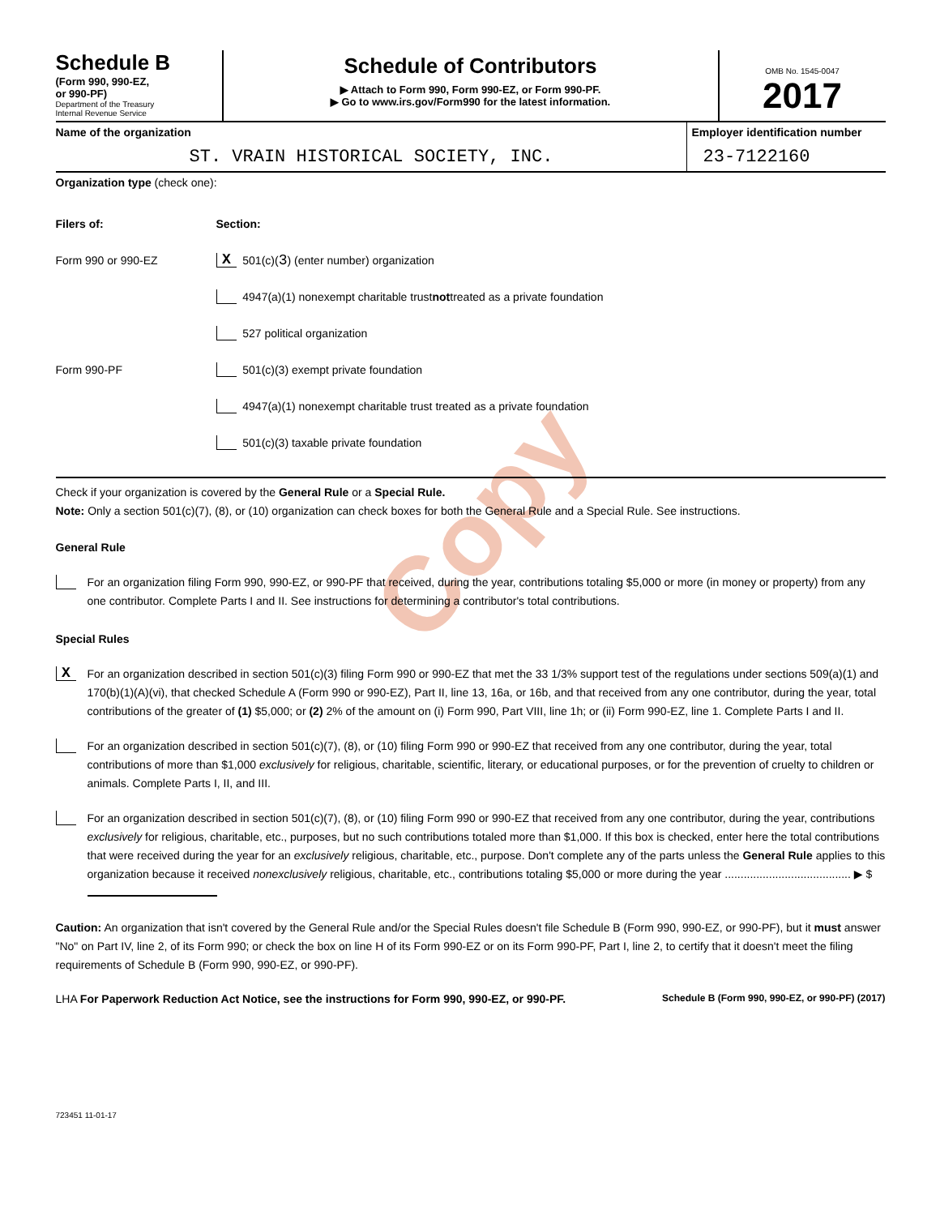Copy
Schedule B
(Form 990, 990-EZ,
or 990-PF)
Department of the Treasury
Internal Revenue Service
Schedule of Contributors
▶ Attach to Form 990, Form 990-EZ, or Form 990-PF.
▶ Go to www.irs.gov/Form990 for the latest information.
OMB No. 1545-0047
2017
Name of the organization
ST. VRAIN HISTORICAL SOCIETY, INC.
Employer identification number
23-7122160
Organization type (check one):
Filers of: Section:
Form 990 or 990-EZ
X 501(c)( 3 ) (enter number) organization
4947(a)(1) nonexempt charitable trust not treated as a private foundation
527 political organization
Form 990-PF
501(c)(3) exempt private foundation
4947(a)(1) nonexempt charitable trust treated as a private foundation
501(c)(3) taxable private foundation
Check if your organization is covered by the General Rule or a Special Rule.
Note: Only a section 501(c)(7), (8), or (10) organization can check boxes for both the General Rule and a Special Rule. See instructions.
General Rule
For an organization filing Form 990, 990-EZ, or 990-PF that received, during the year, contributions totaling $5,000 or more (in money or property) from any one contributor. Complete Parts I and II. See instructions for determining a contributor's total contributions.
Special Rules
X
For an organization described in section 501(c)(3) filing Form 990 or 990-EZ that met the 33 1/3% support test of the regulations under sections 509(a)(1) and 170(b)(1)(A)(vi), that checked Schedule A (Form 990 or 990-EZ), Part II, line 13, 16a, or 16b, and that received from any one contributor, during the year, total contributions of the greater of (1) $5,000; or (2) 2% of the amount on (i) Form 990, Part VIII, line 1h; or (ii) Form 990-EZ, line 1. Complete Parts I and II.
For an organization described in section 501(c)(7), (8), or (10) filing Form 990 or 990-EZ that received from any one contributor, during the year, total contributions of more than $1,000 exclusively for religious, charitable, scientific, literary, or educational purposes, or for the prevention of cruelty to children or animals. Complete Parts I, II, and III.
For an organization described in section 501(c)(7), (8), or (10) filing Form 990 or 990-EZ that received from any one contributor, during the year, contributions exclusively for religious, charitable, etc., purposes, but no such contributions totaled more than $1,000. If this box is checked, enter here the total contributions that were received during the year for an exclusively religious, charitable, etc., purpose. Don't complete any of the parts unless the General Rule applies to this organization because it received nonexclusively religious, charitable, etc., contributions totaling $5,000 or more during the year ........................................ ▶ $
Caution: An organization that isn't covered by the General Rule and/or the Special Rules doesn't file Schedule B (Form 990, 990-EZ, or 990-PF), but it must answer "No" on Part IV, line 2, of its Form 990; or check the box on line H of its Form 990-EZ or on its Form 990-PF, Part I, line 2, to certify that it doesn't meet the filing requirements of Schedule B (Form 990, 990-EZ, or 990-PF).
LHA For Paperwork Reduction Act Notice, see the instructions for Form 990, 990-EZ, or 990-PF. Schedule B (Form 990, 990-EZ, or 990-PF) (2017)
723451 11-01-17